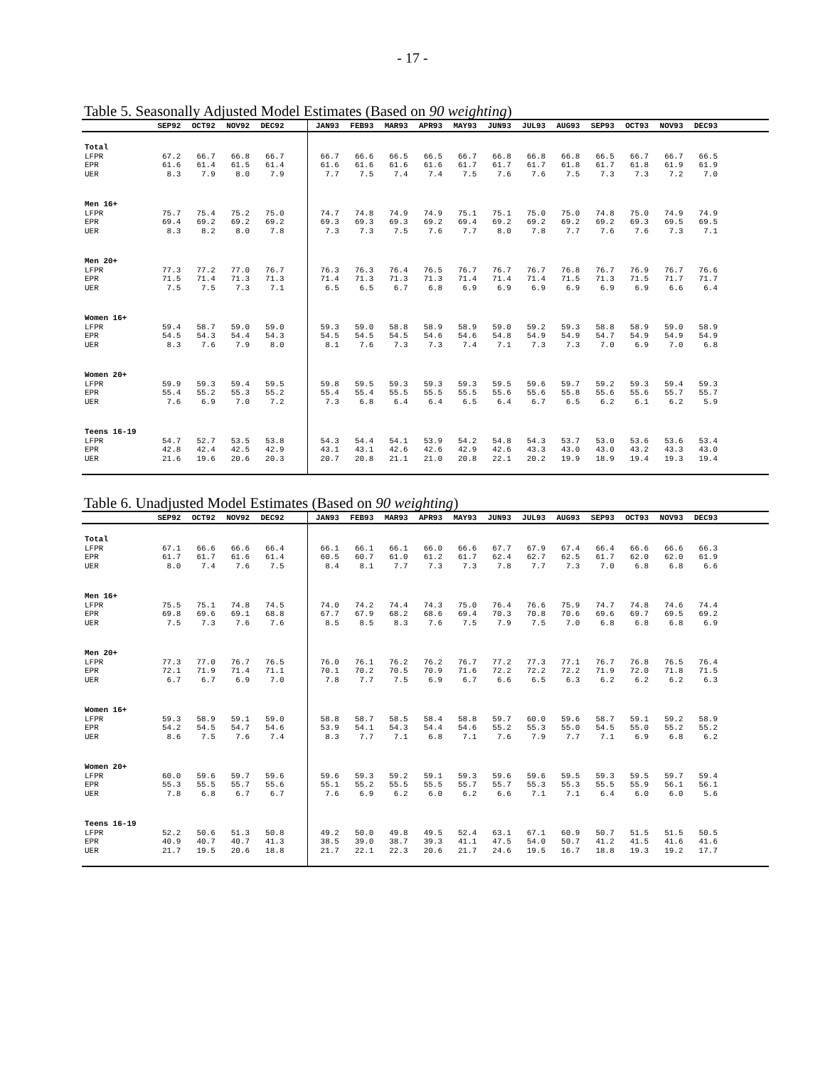- 17 -
Table 5. Seasonally Adjusted Model Estimates (Based on 90 weighting)
| | SEP92 | OCT92 | NOV92 | DEC92 | | JAN93 | FEB93 | MAR93 | APR93 | MAY93 | JUN93 | JUL93 | AUG93 | SEP93 | OCT93 | NOV93 | DEC93 | |
| --- | --- | --- | --- | --- | --- | --- | --- | --- | --- | --- | --- | --- | --- | --- | --- | --- | --- | --- |
| Total | | | | | | | | | | | | | | | | | | |
| LFPR | 67.2 | 66.7 | 66.8 | 66.7 | | 66.7 | 66.6 | 66.5 | 66.5 | 66.7 | 66.8 | 66.8 | 66.8 | 66.5 | 66.7 | 66.7 | 66.5 | |
| EPR | 61.6 | 61.4 | 61.5 | 61.4 | | 61.6 | 61.6 | 61.6 | 61.6 | 61.7 | 61.7 | 61.7 | 61.8 | 61.7 | 61.8 | 61.9 | 61.9 | |
| UER | 8.3 | 7.9 | 8.0 | 7.9 | | 7.7 | 7.5 | 7.4 | 7.4 | 7.5 | 7.6 | 7.6 | 7.5 | 7.3 | 7.3 | 7.2 | 7.0 | |
| Men 16+ | | | | | | | | | | | | | | | | | | |
| LFPR | 75.7 | 75.4 | 75.2 | 75.0 | | 74.7 | 74.8 | 74.9 | 74.9 | 75.1 | 75.1 | 75.0 | 75.0 | 74.8 | 75.0 | 74.9 | 74.9 | |
| EPR | 69.4 | 69.2 | 69.2 | 69.2 | | 69.3 | 69.3 | 69.3 | 69.2 | 69.4 | 69.2 | 69.2 | 69.2 | 69.2 | 69.3 | 69.5 | 69.5 | |
| UER | 8.3 | 8.2 | 8.0 | 7.8 | | 7.3 | 7.3 | 7.5 | 7.6 | 7.7 | 8.0 | 7.8 | 7.7 | 7.6 | 7.6 | 7.3 | 7.1 | |
| Men 20+ | | | | | | | | | | | | | | | | | | |
| LFPR | 77.3 | 77.2 | 77.0 | 76.7 | | 76.3 | 76.3 | 76.4 | 76.5 | 76.7 | 76.7 | 76.7 | 76.8 | 76.7 | 76.9 | 76.7 | 76.6 | |
| EPR | 71.5 | 71.4 | 71.3 | 71.3 | | 71.4 | 71.3 | 71.3 | 71.3 | 71.4 | 71.4 | 71.4 | 71.5 | 71.3 | 71.5 | 71.7 | 71.7 | |
| UER | 7.5 | 7.5 | 7.3 | 7.1 | | 6.5 | 6.5 | 6.7 | 6.8 | 6.9 | 6.9 | 6.9 | 6.9 | 6.9 | 6.9 | 6.6 | 6.4 | |
| Women 16+ | | | | | | | | | | | | | | | | | | |
| LFPR | 59.4 | 58.7 | 59.0 | 59.0 | | 59.3 | 59.0 | 58.8 | 58.9 | 58.9 | 59.0 | 59.2 | 59.3 | 58.8 | 58.9 | 59.0 | 58.9 | |
| EPR | 54.5 | 54.3 | 54.4 | 54.3 | | 54.5 | 54.5 | 54.5 | 54.6 | 54.6 | 54.8 | 54.9 | 54.9 | 54.7 | 54.9 | 54.9 | 54.9 | |
| UER | 8.3 | 7.6 | 7.9 | 8.0 | | 8.1 | 7.6 | 7.3 | 7.3 | 7.4 | 7.1 | 7.3 | 7.3 | 7.0 | 6.9 | 7.0 | 6.8 | |
| Women 20+ | | | | | | | | | | | | | | | | | | |
| LFPR | 59.9 | 59.3 | 59.4 | 59.5 | | 59.8 | 59.5 | 59.3 | 59.3 | 59.3 | 59.5 | 59.6 | 59.7 | 59.2 | 59.3 | 59.4 | 59.3 | |
| EPR | 55.4 | 55.2 | 55.3 | 55.2 | | 55.4 | 55.4 | 55.5 | 55.5 | 55.5 | 55.6 | 55.6 | 55.8 | 55.6 | 55.6 | 55.7 | 55.7 | |
| UER | 7.6 | 6.9 | 7.0 | 7.2 | | 7.3 | 6.8 | 6.4 | 6.4 | 6.5 | 6.4 | 6.7 | 6.5 | 6.2 | 6.1 | 6.2 | 5.9 | |
| Teens 16-19 | | | | | | | | | | | | | | | | | | |
| LFPR | 54.7 | 52.7 | 53.5 | 53.8 | | 54.3 | 54.4 | 54.1 | 53.9 | 54.2 | 54.8 | 54.3 | 53.7 | 53.0 | 53.6 | 53.6 | 53.4 | |
| EPR | 42.8 | 42.4 | 42.5 | 42.9 | | 43.1 | 43.1 | 42.6 | 42.6 | 42.9 | 42.6 | 43.3 | 43.0 | 43.0 | 43.2 | 43.3 | 43.0 | |
| UER | 21.6 | 19.6 | 20.6 | 20.3 | | 20.7 | 20.8 | 21.1 | 21.0 | 20.8 | 22.1 | 20.2 | 19.9 | 18.9 | 19.4 | 19.3 | 19.4 | |
Table 6. Unadjusted Model Estimates (Based on 90 weighting)
| | SEP92 | OCT92 | NOV92 | DEC92 | | JAN93 | FEB93 | MAR93 | APR93 | MAY93 | JUN93 | JUL93 | AUG93 | SEP93 | OCT93 | NOV93 | DEC93 | |
| --- | --- | --- | --- | --- | --- | --- | --- | --- | --- | --- | --- | --- | --- | --- | --- | --- | --- | --- |
| Total | | | | | | | | | | | | | | | | | | |
| LFPR | 67.1 | 66.6 | 66.6 | 66.4 | | 66.1 | 66.1 | 66.1 | 66.0 | 66.6 | 67.7 | 67.9 | 67.4 | 66.4 | 66.6 | 66.6 | 66.3 | |
| EPR | 61.7 | 61.7 | 61.6 | 61.4 | | 60.5 | 60.7 | 61.0 | 61.2 | 61.7 | 62.4 | 62.7 | 62.5 | 61.7 | 62.0 | 62.0 | 61.9 | |
| UER | 8.0 | 7.4 | 7.6 | 7.5 | | 8.4 | 8.1 | 7.7 | 7.3 | 7.3 | 7.8 | 7.7 | 7.3 | 7.0 | 6.8 | 6.8 | 6.6 | |
| Men 16+ | | | | | | | | | | | | | | | | | | |
| LFPR | 75.5 | 75.1 | 74.8 | 74.5 | | 74.0 | 74.2 | 74.4 | 74.3 | 75.0 | 76.4 | 76.6 | 75.9 | 74.7 | 74.8 | 74.6 | 74.4 | |
| EPR | 69.8 | 69.6 | 69.1 | 68.8 | | 67.7 | 67.9 | 68.2 | 68.6 | 69.4 | 70.3 | 70.8 | 70.6 | 69.6 | 69.7 | 69.5 | 69.2 | |
| UER | 7.5 | 7.3 | 7.6 | 7.6 | | 8.5 | 8.5 | 8.3 | 7.6 | 7.5 | 7.9 | 7.5 | 7.0 | 6.8 | 6.8 | 6.8 | 6.9 | |
| Men 20+ | | | | | | | | | | | | | | | | | | |
| LFPR | 77.3 | 77.0 | 76.7 | 76.5 | | 76.0 | 76.1 | 76.2 | 76.2 | 76.7 | 77.2 | 77.3 | 77.1 | 76.7 | 76.8 | 76.5 | 76.4 | |
| EPR | 72.1 | 71.9 | 71.4 | 71.1 | | 70.1 | 70.2 | 70.5 | 70.9 | 71.6 | 72.2 | 72.2 | 72.2 | 71.9 | 72.0 | 71.8 | 71.5 | |
| UER | 6.7 | 6.7 | 6.9 | 7.0 | | 7.8 | 7.7 | 7.5 | 6.9 | 6.7 | 6.6 | 6.5 | 6.3 | 6.2 | 6.2 | 6.2 | 6.3 | |
| Women 16+ | | | | | | | | | | | | | | | | | | |
| LFPR | 59.3 | 58.9 | 59.1 | 59.0 | | 58.8 | 58.7 | 58.5 | 58.4 | 58.8 | 59.7 | 60.0 | 59.6 | 58.7 | 59.1 | 59.2 | 58.9 | |
| EPR | 54.2 | 54.5 | 54.7 | 54.6 | | 53.9 | 54.1 | 54.3 | 54.4 | 54.6 | 55.2 | 55.3 | 55.0 | 54.5 | 55.0 | 55.2 | 55.2 | |
| UER | 8.6 | 7.5 | 7.6 | 7.4 | | 8.3 | 7.7 | 7.1 | 6.8 | 7.1 | 7.6 | 7.9 | 7.7 | 7.1 | 6.9 | 6.8 | 6.2 | |
| Women 20+ | | | | | | | | | | | | | | | | | | |
| LFPR | 60.0 | 59.6 | 59.7 | 59.6 | | 59.6 | 59.3 | 59.2 | 59.1 | 59.3 | 59.6 | 59.6 | 59.5 | 59.3 | 59.5 | 59.7 | 59.4 | |
| EPR | 55.3 | 55.5 | 55.7 | 55.6 | | 55.1 | 55.2 | 55.5 | 55.5 | 55.7 | 55.7 | 55.3 | 55.3 | 55.5 | 55.9 | 56.1 | 56.1 | |
| UER | 7.8 | 6.8 | 6.7 | 6.7 | | 7.6 | 6.9 | 6.2 | 6.0 | 6.2 | 6.6 | 7.1 | 7.1 | 6.4 | 6.0 | 6.0 | 5.6 | |
| Teens 16-19 | | | | | | | | | | | | | | | | | | |
| LFPR | 52.2 | 50.6 | 51.3 | 50.8 | | 49.2 | 50.0 | 49.8 | 49.5 | 52.4 | 63.1 | 67.1 | 60.9 | 50.7 | 51.5 | 51.5 | 50.5 | |
| EPR | 40.9 | 40.7 | 40.7 | 41.3 | | 38.5 | 39.0 | 38.7 | 39.3 | 41.1 | 47.5 | 54.0 | 50.7 | 41.2 | 41.5 | 41.6 | 41.6 | |
| UER | 21.7 | 19.5 | 20.6 | 18.8 | | 21.7 | 22.1 | 22.3 | 20.6 | 21.7 | 24.6 | 19.5 | 16.7 | 18.8 | 19.3 | 19.2 | 17.7 | |